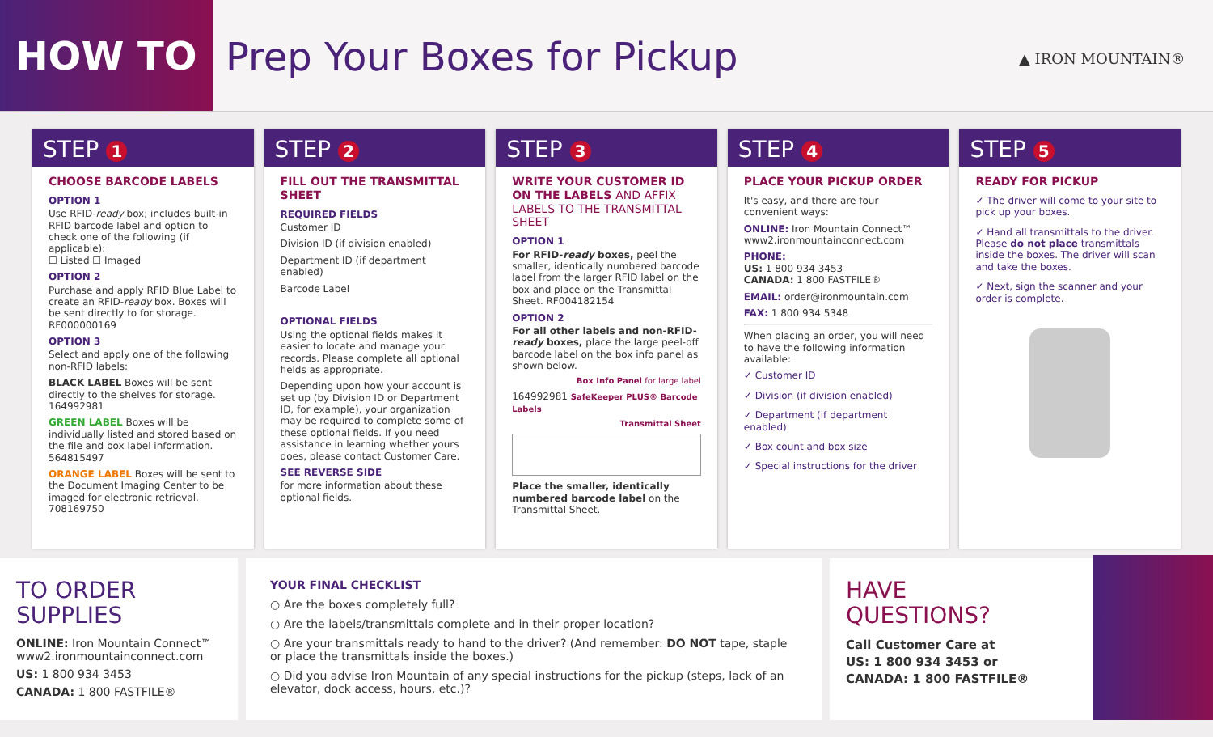HOW TO
Prep Your Boxes for Pickup
▲ IRON MOUNTAIN®
STEP 1
CHOOSE BARCODE LABELS
OPTION 1
Use RFID-ready box; includes built-in RFID barcode label and option to check one of the following (if applicable):
☐ Listed ☐ Imaged
OPTION 2
Purchase and apply RFID Blue Label to create an RFID-ready box. Boxes will be sent directly to for storage. RF000000169
OPTION 3
Select and apply one of the following non-RFID labels:
BLACK LABEL Boxes will be sent directly to the shelves for storage. 164992981
GREEN LABEL Boxes will be individually listed and stored based on the file and box label information. 564815497
ORANGE LABEL Boxes will be sent to the Document Imaging Center to be imaged for electronic retrieval. 708169750
STEP 2
FILL OUT THE TRANSMITTAL SHEET
REQUIRED FIELDS
Customer ID
Division ID (if division enabled)
Department ID (if department enabled)
Barcode Label
OPTIONAL FIELDS
Using the optional fields makes it easier to locate and manage your records. Please complete all optional fields as appropriate.
Depending upon how your account is set up (by Division ID or Department ID, for example), your organization may be required to complete some of these optional fields. If you need assistance in learning whether yours does, please contact Customer Care.
SEE REVERSE SIDE
for more information about these optional fields.
STEP 3
WRITE YOUR CUSTOMER ID ON THE LABELS AND AFFIX LABELS TO THE TRANSMITTAL SHEET
OPTION 1
For RFID-ready boxes, peel the smaller, identically numbered barcode label from the larger RFID label on the box and place on the Transmittal Sheet. RF004182154
OPTION 2
For all other labels and non-RFID-ready boxes, place the large peel-off barcode label on the box info panel as shown below.
Box Info Panel for large label
164992981 SafeKeeper PLUS® Barcode Labels
Transmittal Sheet
Place the smaller, identically numbered barcode label on the Transmittal Sheet.
STEP 4
PLACE YOUR PICKUP ORDER
It's easy, and there are four convenient ways:
ONLINE: Iron Mountain Connect™ www2.ironmountainconnect.com
PHONE:
US: 1 800 934 3453
CANADA: 1 800 FASTFILE®
EMAIL: order@ironmountain.com
FAX: 1 800 934 5348
When placing an order, you will need to have the following information available:
✓ Customer ID
✓ Division (if division enabled)
✓ Department (if department enabled)
✓ Box count and box size
✓ Special instructions for the driver
STEP 5
READY FOR PICKUP
✓ The driver will come to your site to pick up your boxes.
✓ Hand all transmittals to the driver. Please do not place transmittals inside the boxes. The driver will scan and take the boxes.
✓ Next, sign the scanner and your order is complete.
TO ORDER
SUPPLIES
ONLINE: Iron Mountain Connect™
www2.ironmountainconnect.com
US: 1 800 934 3453
CANADA: 1 800 FASTFILE®
YOUR FINAL CHECKLIST
○ Are the boxes completely full?
○ Are the labels/transmittals complete and in their proper location?
○ Are your transmittals ready to hand to the driver? (And remember: DO NOT tape, staple or place the transmittals inside the boxes.)
○ Did you advise Iron Mountain of any special instructions for the pickup (steps, lack of an elevator, dock access, hours, etc.)?
HAVE
QUESTIONS?
Call Customer Care at
US: 1 800 934 3453 or
CANADA: 1 800 FASTFILE®